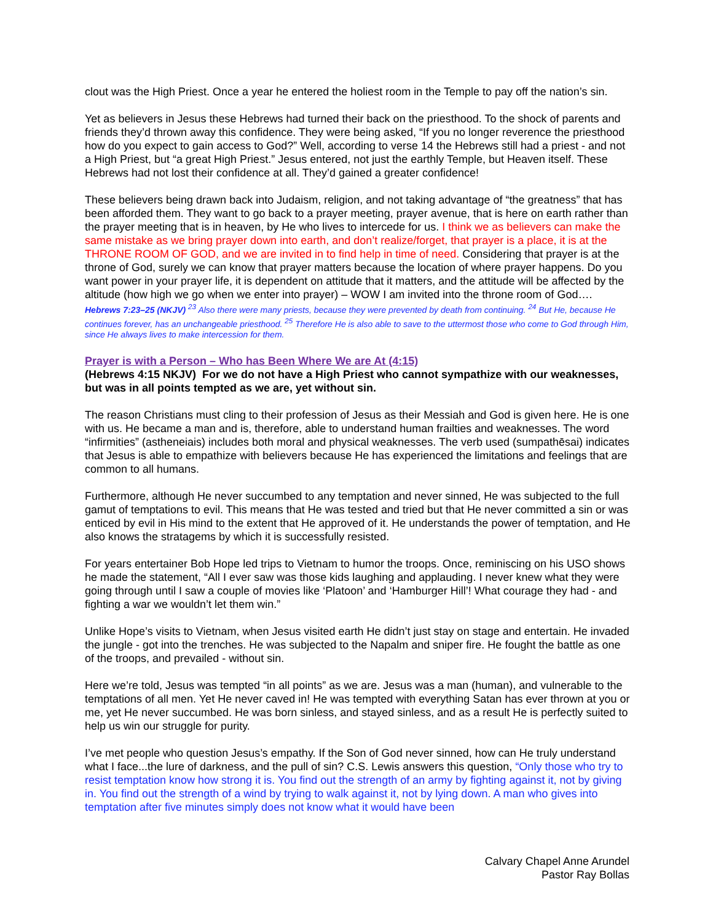clout was the High Priest. Once a year he entered the holiest room in the Temple to pay off the nation’s sin.
Yet as believers in Jesus these Hebrews had turned their back on the priesthood. To the shock of parents and friends they’d thrown away this confidence. They were being asked, “If you no longer reverence the priesthood how do you expect to gain access to God?” Well, according to verse 14 the Hebrews still had a priest - and not a High Priest, but “a great High Priest.” Jesus entered, not just the earthly Temple, but Heaven itself. These Hebrews had not lost their confidence at all. They’d gained a greater confidence!
These believers being drawn back into Judaism, religion, and not taking advantage of “the greatness” that has been afforded them. They want to go back to a prayer meeting, prayer avenue, that is here on earth rather than the prayer meeting that is in heaven, by He who lives to intercede for us. I think we as believers can make the same mistake as we bring prayer down into earth, and don’t realize/forget, that prayer is a place, it is at the THRONE ROOM OF GOD, and we are invited in to find help in time of need. Considering that prayer is at the throne of God, surely we can know that prayer matters because the location of where prayer happens. Do you want power in your prayer life, it is dependent on attitude that it matters, and the attitude will be affected by the altitude (how high we go when we enter into prayer) – WOW I am invited into the throne room of God….
Hebrews 7:23–25 (NKJV) <sup>23</sup> Also there were many priests, because they were prevented by death from continuing. <sup>24</sup> But He, because He continues forever, has an unchangeable priesthood. <sup>25</sup> Therefore He is also able to save to the uttermost those who come to God through Him, since He always lives to make intercession for them.
Prayer is with a Person – Who has Been Where We are At (4:15)
(Hebrews 4:15 NKJV) For we do not have a High Priest who cannot sympathize with our weaknesses, but was in all points tempted as we are, yet without sin.
The reason Christians must cling to their profession of Jesus as their Messiah and God is given here. He is one with us. He became a man and is, therefore, able to understand human frailties and weaknesses. The word “infirmities” (astheneiais) includes both moral and physical weaknesses. The verb used (sumpathēsai) indicates that Jesus is able to empathize with believers because He has experienced the limitations and feelings that are common to all humans.
Furthermore, although He never succumbed to any temptation and never sinned, He was subjected to the full gamut of temptations to evil. This means that He was tested and tried but that He never committed a sin or was enticed by evil in His mind to the extent that He approved of it. He understands the power of temptation, and He also knows the stratagems by which it is successfully resisted.
For years entertainer Bob Hope led trips to Vietnam to humor the troops. Once, reminiscing on his USO shows he made the statement, “All I ever saw was those kids laughing and applauding. I never knew what they were going through until I saw a couple of movies like ‘Platoon’ and ‘Hamburger Hill’! What courage they had - and fighting a war we wouldn’t let them win.”
Unlike Hope’s visits to Vietnam, when Jesus visited earth He didn’t just stay on stage and entertain. He invaded the jungle - got into the trenches. He was subjected to the Napalm and sniper fire. He fought the battle as one of the troops, and prevailed - without sin.
Here we’re told, Jesus was tempted “in all points” as we are. Jesus was a man (human), and vulnerable to the temptations of all men. Yet He never caved in! He was tempted with everything Satan has ever thrown at you or me, yet He never succumbed. He was born sinless, and stayed sinless, and as a result He is perfectly suited to help us win our struggle for purity.
I’ve met people who question Jesus’s empathy. If the Son of God never sinned, how can He truly understand what I face...the lure of darkness, and the pull of sin? C.S. Lewis answers this question, “Only those who try to resist temptation know how strong it is. You find out the strength of an army by fighting against it, not by giving in. You find out the strength of a wind by trying to walk against it, not by lying down. A man who gives into temptation after five minutes simply does not know what it would have been
Calvary Chapel Anne Arundel
Pastor Ray Bollas